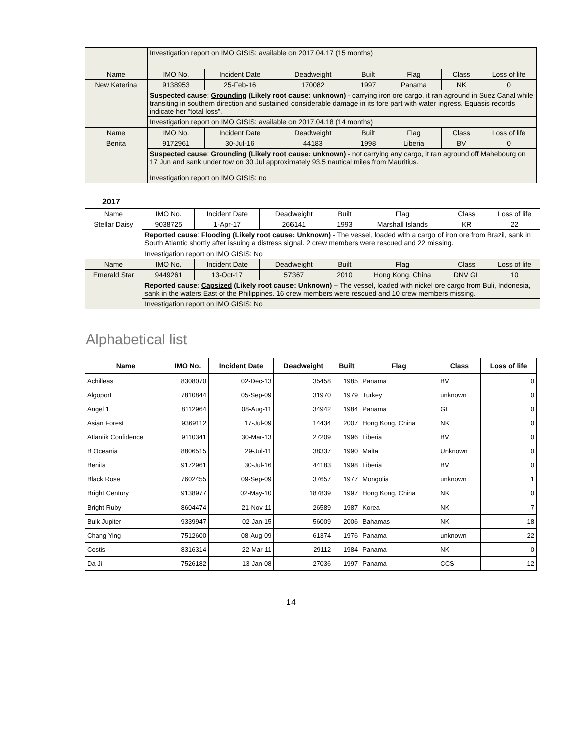| | Investigation report on IMO GISIS: available on 2017.04.17 (15 months) | | | | | | |
| Name | IMO No. | Incident Date | Deadweight | Built | Flag | Class | Loss of life |
| New Katerina | 9138953 | 25-Feb-16 | 170082 | 1997 | Panama | NK | 0 |
| | Suspected cause : Grounding (Likely root cause: unknown) - carrying iron ore cargo, it ran aground in Suez Canal while transiting in southern direction and sustained considerable damage in its fore part with water ingress. Equasis records indicate her “total loss”. | | | | | | |
| | Investigation report on IMO GISIS: available on 2017.04.18 (14 months) | | | | | | |
| Name | IMO No. | Incident Date | Deadweight | Built | Flag | Class | Loss of life |
| Benita | 9172961 | 30-Jul-16 | 44183 | 1998 | Liberia | BV | 0 |
| | Suspected cause : Grounding (Likely root cause: unknown) - not carrying any cargo, it ran aground off Mahebourg on 17 Jun and sank under tow on 30 Jul approximately 93.5 nautical miles from Mauritius. Investigation report on IMO GISIS: no | | | | | | |
2017
| Name | IMO No. | Incident Date | Deadweight | Built | Flag | Class | Loss of life |
| Stellar Daisy | 9038725 | 1-Apr-17 | 266141 | 1993 | Marshall Islands | KR | 22 |
| | Reported cause : Flooding (Likely root cause: Unknown) - The vessel, loaded with a cargo of iron ore from Brazil, sank in South Atlantic shortly after issuing a distress signal. 2 crew members were rescued and 22 missing. | | | | | | |
| | Investigation report on IMO GISIS: No | | | | | | |
| Name | IMO No. | Incident Date | Deadweight | Built | Flag | Class | Loss of life |
| Emerald Star | 9449261 | 13-Oct-17 | 57367 | 2010 | Hong Kong, China | DNV GL | 10 |
| | Reported cause : Capsized (Likely root cause: Unknown) – The vessel, loaded with nickel ore cargo from Buli, Indonesia, sank in the waters East of the Philippines. 16 crew members were rescued and 10 crew members missing. | | | | | | |
| | Investigation report on IMO GISIS: No | | | | | | |
Alphabetical list
| Name | IMO No. | Incident Date | Deadweight | Built | Flag | Class | Loss of life |
| --- | --- | --- | --- | --- | --- | --- | --- |
| Achilleas | 8308070 | 02-Dec-13 | 35458 | 1985 | Panama | BV | 0 |
| Algoport | 7810844 | 05-Sep-09 | 31970 | 1979 | Turkey | unknown | 0 |
| Angel 1 | 8112964 | 08-Aug-11 | 34942 | 1984 | Panama | GL | 0 |
| Asian Forest | 9369112 | 17-Jul-09 | 14434 | 2007 | Hong Kong, China | NK | 0 |
| Atlantik Confidence | 9110341 | 30-Mar-13 | 27209 | 1996 | Liberia | BV | 0 |
| B Oceania | 8806515 | 29-Jul-11 | 38337 | 1990 | Malta | Unknown | 0 |
| Benita | 9172961 | 30-Jul-16 | 44183 | 1998 | Liberia | BV | 0 |
| Black Rose | 7602455 | 09-Sep-09 | 37657 | 1977 | Mongolia | unknown | 1 |
| Bright Century | 9138977 | 02-May-10 | 187839 | 1997 | Hong Kong, China | NK | 0 |
| Bright Ruby | 8604474 | 21-Nov-11 | 26589 | 1987 | Korea | NK | 7 |
| Bulk Jupiter | 9339947 | 02-Jan-15 | 56009 | 2006 | Bahamas | NK | 18 |
| Chang Ying | 7512600 | 08-Aug-09 | 61374 | 1976 | Panama | unknown | 22 |
| Costis | 8316314 | 22-Mar-11 | 29112 | 1984 | Panama | NK | 0 |
| Da Ji | 7526182 | 13-Jan-08 | 27036 | 1997 | Panama | CCS | 12 |
14